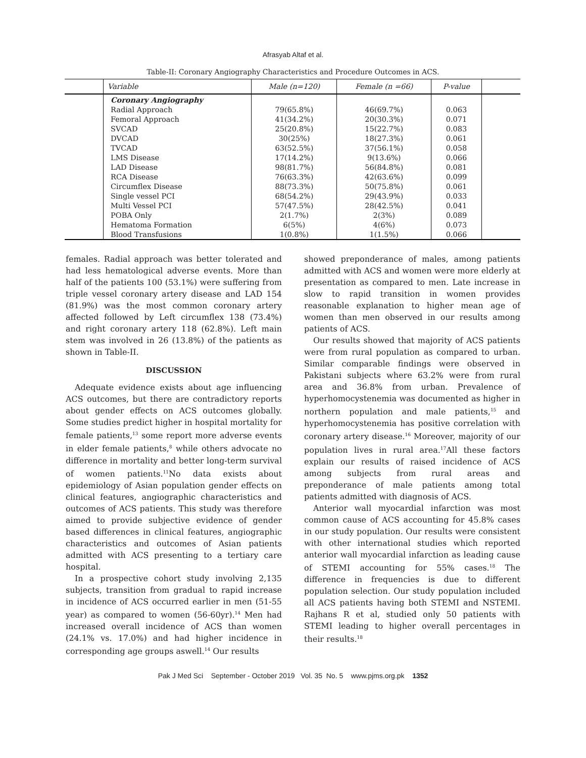Afrasyab Altaf et al.
Table-II: Coronary Angiography Characteristics and Procedure Outcomes in ACS.
| | Variable | Male (n=120) | Female (n =66) | P-value | |
| --- | --- | --- | --- | --- | --- |
| | Coronary Angiography | | | | |
| | Radial Approach | 79(65.8%) | 46(69.7%) | 0.063 | |
| | Femoral Approach | 41(34.2%) | 20(30.3%) | 0.071 | |
| | SVCAD | 25(20.8%) | 15(22.7%) | 0.083 | |
| | DVCAD | 30(25%) | 18(27.3%) | 0.061 | |
| | TVCAD | 63(52.5%) | 37(56.1%) | 0.058 | |
| | LMS Disease | 17(14.2%) | 9(13.6%) | 0.066 | |
| | LAD Disease | 98(81.7%) | 56(84.8%) | 0.081 | |
| | RCA Disease | 76(63.3%) | 42(63.6%) | 0.099 | |
| | Circumflex Disease | 88(73.3%) | 50(75.8%) | 0.061 | |
| | Single vessel PCI | 68(54.2%) | 29(43.9%) | 0.033 | |
| | Multi Vessel PCI | 57(47.5%) | 28(42.5%) | 0.041 | |
| | POBA Only | 2(1.7%) | 2(3%) | 0.089 | |
| | Hematoma Formation | 6(5%) | 4(6%) | 0.073 | |
| | Blood Transfusions | 1(0.8%) | 1(1.5%) | 0.066 | |
females. Radial approach was better tolerated and had less hematological adverse events. More than half of the patients 100 (53.1%) were suffering from triple vessel coronary artery disease and LAD 154 (81.9%) was the most common coronary artery affected followed by Left circumflex 138 (73.4%) and right coronary artery 118 (62.8%). Left main stem was involved in 26 (13.8%) of the patients as shown in Table-II.
DISCUSSION
Adequate evidence exists about age influencing ACS outcomes, but there are contradictory reports about gender effects on ACS outcomes globally. Some studies predict higher in hospital mortality for female patients,<sup>13</sup> some report more adverse events in elder female patients,<sup>8</sup> while others advocate no difference in mortality and better long-term survival of women patients.<sup>11</sup>No data exists about epidemiology of Asian population gender effects on clinical features, angiographic characteristics and outcomes of ACS patients. This study was therefore aimed to provide subjective evidence of gender based differences in clinical features, angiographic characteristics and outcomes of Asian patients admitted with ACS presenting to a tertiary care hospital.
In a prospective cohort study involving 2,135 subjects, transition from gradual to rapid increase in incidence of ACS occurred earlier in men (51-55 year) as compared to women (56-60yr).<sup>14</sup> Men had increased overall incidence of ACS than women (24.1% vs. 17.0%) and had higher incidence in corresponding age groups aswell.<sup>14</sup> Our results
showed preponderance of males, among patients admitted with ACS and women were more elderly at presentation as compared to men. Late increase in slow to rapid transition in women provides reasonable explanation to higher mean age of women than men observed in our results among patients of ACS.
Our results showed that majority of ACS patients were from rural population as compared to urban. Similar comparable findings were observed in Pakistani subjects where 63.2% were from rural area and 36.8% from urban. Prevalence of hyperhomocystenemia was documented as higher in northern population and male patients,<sup>15</sup> and hyperhomocystenemia has positive correlation with coronary artery disease.<sup>16</sup> Moreover, majority of our population lives in rural area.<sup>17</sup>All these factors explain our results of raised incidence of ACS among subjects from rural areas and preponderance of male patients among total patients admitted with diagnosis of ACS.
Anterior wall myocardial infarction was most common cause of ACS accounting for 45.8% cases in our study population. Our results were consistent with other international studies which reported anterior wall myocardial infarction as leading cause of STEMI accounting for 55% cases.<sup>18</sup> The difference in frequencies is due to different population selection. Our study population included all ACS patients having both STEMI and NSTEMI. Rajhans R et al, studied only 50 patients with STEMI leading to higher overall percentages in their results.<sup>18</sup>
Pak J Med Sci September - October 2019 Vol. 35 No. 5 www.pjms.org.pk 1352